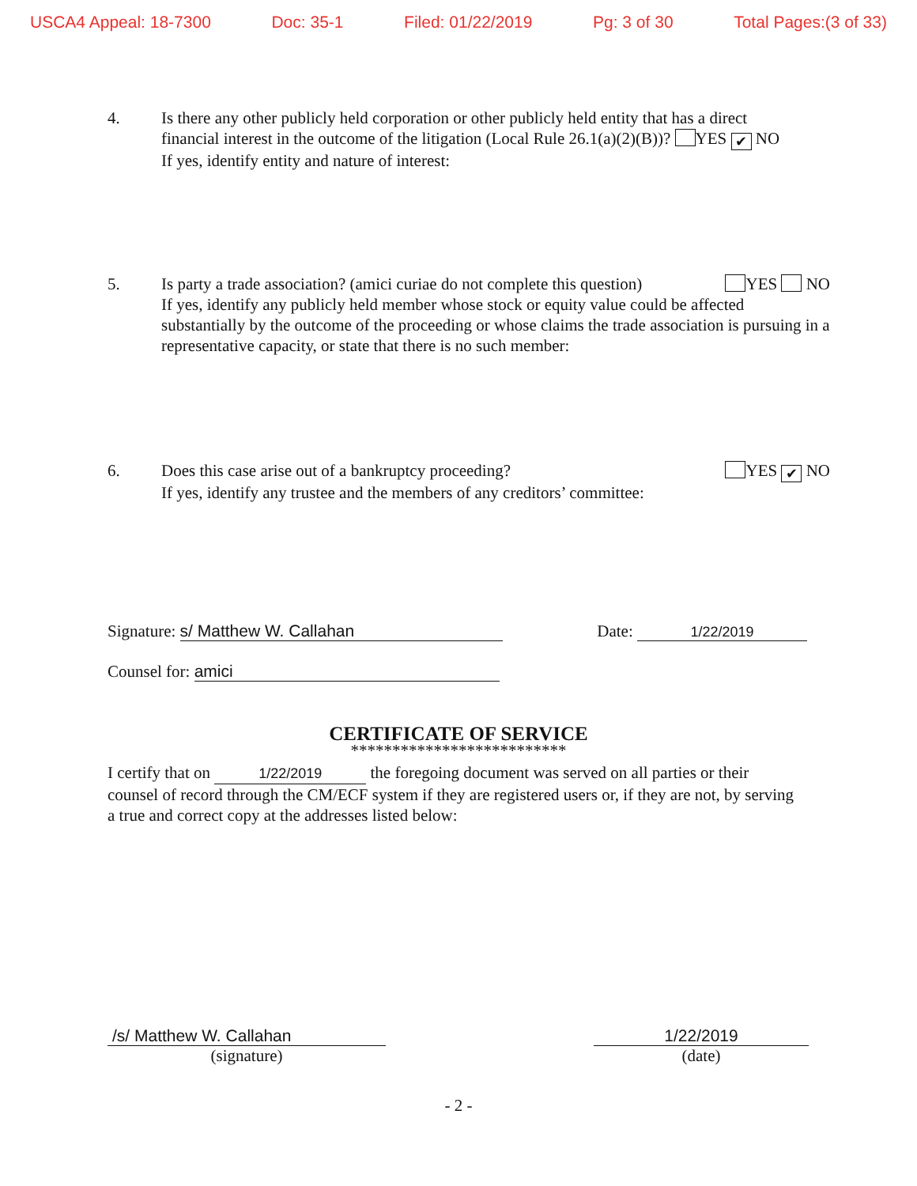USCA4 Appeal: 18-7300 Doc: 35-1 Filed: 01/22/2019 Pg: 3 of 30 Total Pages:(3 of 33)
4. Is there any other publicly held corporation or other publicly held entity that has a direct
financial interest in the outcome of the litigation (Local Rule 26.1(a)(2)(B))? YES ✔ NO
If yes, identify entity and nature of interest:
5. Is party a trade association? (amici curiae do not complete this question) YES NO
If yes, identify any publicly held member whose stock or equity value could be affected substantially by the outcome of the proceeding or whose claims the trade association is pursuing in a representative capacity, or state that there is no such member:
6. Does this case arise out of a bankruptcy proceeding? YES ✔ NO
If yes, identify any trustee and the members of any creditors’ committee:
Signature: s/ Matthew W. Callahan Date: 1/22/2019
Counsel for: amici
CERTIFICATE OF SERVICE
**************************
I certify that on 1/22/2019 the foregoing document was served on all parties or their counsel of record through the CM/ECF system if they are registered users or, if they are not, by serving a true and correct copy at the addresses listed below:
/s/ Matthew W. Callahan
(signature)
1/22/2019
(date)
- 2 -